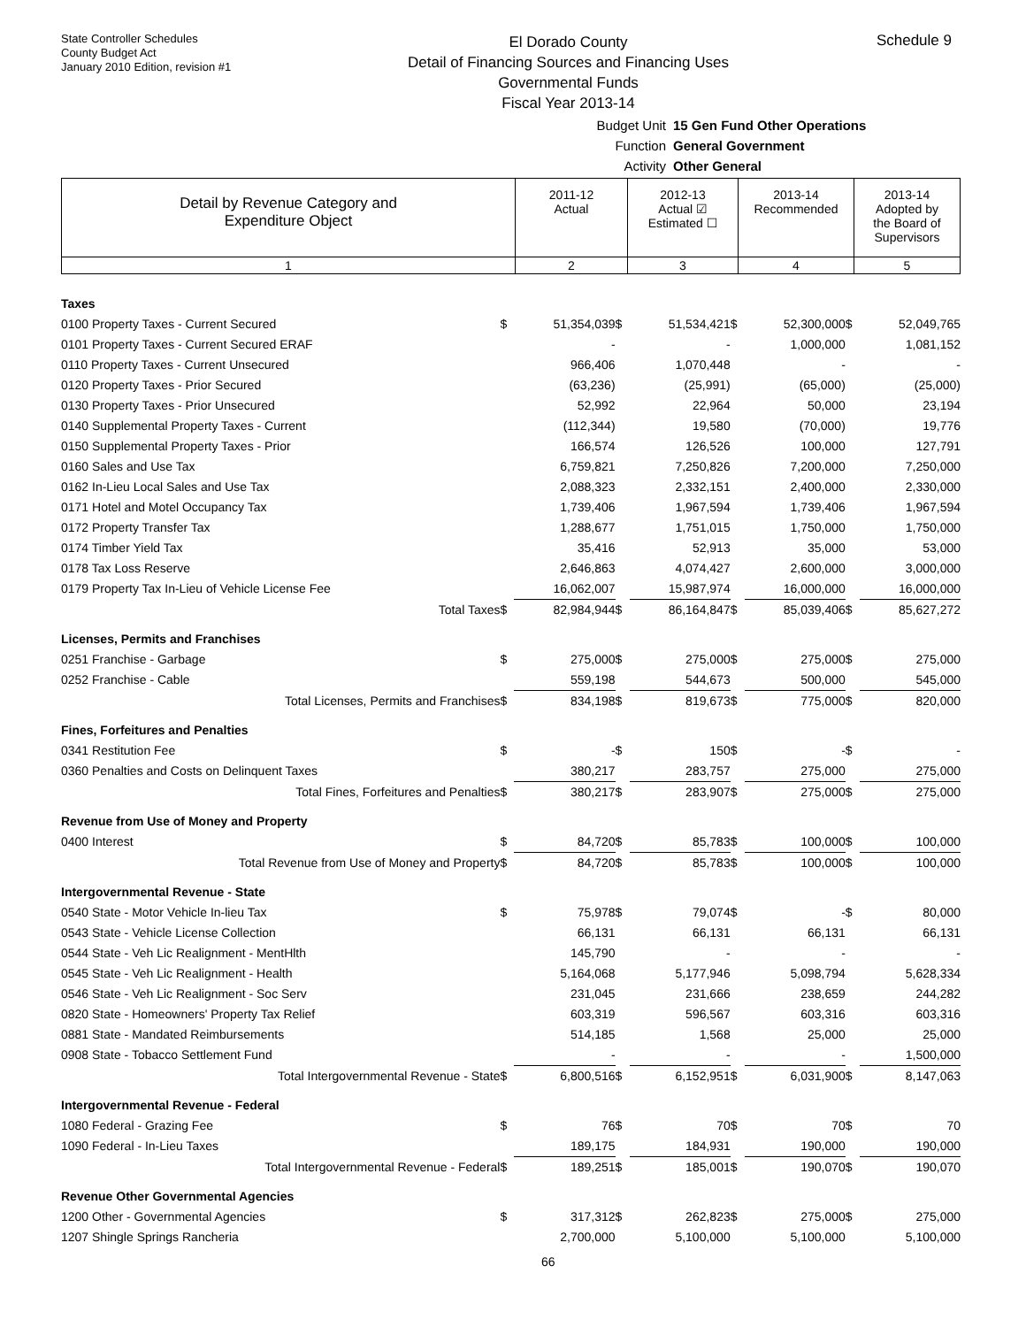State Controller Schedules
County Budget Act
January 2010 Edition, revision #1
El Dorado County
Detail of Financing Sources and Financing Uses
Governmental Funds
Fiscal Year 2013-14
Schedule 9
Budget Unit 15 Gen Fund Other Operations
Function General Government
Activity Other General
| Detail by Revenue Category and Expenditure Object | 2011-12 Actual | 2012-13 Actual ☑ Estimated ☐ | 2013-14 Recommended | 2013-14 Adopted by the Board of Supervisors |
| 1 | 2 | 3 | 4 | 5 |
| Taxes | | | | | | | | |
| 0100 Property Taxes - Current Secured | $ | 51,354,039 | $ | 51,534,421 | $ | 52,300,000 | $ | 52,049,765 |
| 0101 Property Taxes - Current Secured ERAF | | - | | - | | 1,000,000 | | 1,081,152 |
| 0110 Property Taxes - Current Unsecured | | 966,406 | | 1,070,448 | | - | | - |
| 0120 Property Taxes - Prior Secured | | (63,236) | | (25,991) | | (65,000) | | (25,000) |
| 0130 Property Taxes - Prior Unsecured | | 52,992 | | 22,964 | | 50,000 | | 23,194 |
| 0140 Supplemental Property Taxes - Current | | (112,344) | | 19,580 | | (70,000) | | 19,776 |
| 0150 Supplemental Property Taxes - Prior | | 166,574 | | 126,526 | | 100,000 | | 127,791 |
| 0160 Sales and Use Tax | | 6,759,821 | | 7,250,826 | | 7,200,000 | | 7,250,000 |
| 0162 In-Lieu Local Sales and Use Tax | | 2,088,323 | | 2,332,151 | | 2,400,000 | | 2,330,000 |
| 0171 Hotel and Motel Occupancy Tax | | 1,739,406 | | 1,967,594 | | 1,739,406 | | 1,967,594 |
| 0172 Property Transfer Tax | | 1,288,677 | | 1,751,015 | | 1,750,000 | | 1,750,000 |
| 0174 Timber Yield Tax | | 35,416 | | 52,913 | | 35,000 | | 53,000 |
| 0178 Tax Loss Reserve | | 2,646,863 | | 4,074,427 | | 2,600,000 | | 3,000,000 |
| 0179 Property Tax In-Lieu of Vehicle License Fee | | 16,062,007 | | 15,987,974 | | 16,000,000 | | 16,000,000 |
| Total Taxes | $ | 82,984,944 | $ | 86,164,847 | $ | 85,039,406 | $ | 85,627,272 |
| Licenses, Permits and Franchises | | | | | | | | |
| 0251 Franchise - Garbage | $ | 275,000 | $ | 275,000 | $ | 275,000 | $ | 275,000 |
| 0252 Franchise - Cable | | 559,198 | | 544,673 | | 500,000 | | 545,000 |
| Total Licenses, Permits and Franchises | $ | 834,198 | $ | 819,673 | $ | 775,000 | $ | 820,000 |
| Fines, Forfeitures and Penalties | | | | | | | | |
| 0341 Restitution Fee | $ | - | $ | 150 | $ | - | $ | - |
| 0360 Penalties and Costs on Delinquent Taxes | | 380,217 | | 283,757 | | 275,000 | | 275,000 |
| Total Fines, Forfeitures and Penalties | $ | 380,217 | $ | 283,907 | $ | 275,000 | $ | 275,000 |
| Revenue from Use of Money and Property | | | | | | | | |
| 0400 Interest | $ | 84,720 | $ | 85,783 | $ | 100,000 | $ | 100,000 |
| Total Revenue from Use of Money and Property | $ | 84,720 | $ | 85,783 | $ | 100,000 | $ | 100,000 |
| Intergovernmental Revenue - State | | | | | | | | |
| 0540 State - Motor Vehicle In-lieu Tax | $ | 75,978 | $ | 79,074 | $ | - | $ | 80,000 |
| 0543 State - Vehicle License Collection | | 66,131 | | 66,131 | | 66,131 | | 66,131 |
| 0544 State - Veh Lic Realignment - MentHlth | | 145,790 | | - | | - | | - |
| 0545 State - Veh Lic Realignment - Health | | 5,164,068 | | 5,177,946 | | 5,098,794 | | 5,628,334 |
| 0546 State - Veh Lic Realignment - Soc Serv | | 231,045 | | 231,666 | | 238,659 | | 244,282 |
| 0820 State - Homeowners' Property Tax Relief | | 603,319 | | 596,567 | | 603,316 | | 603,316 |
| 0881 State - Mandated Reimbursements | | 514,185 | | 1,568 | | 25,000 | | 25,000 |
| 0908 State - Tobacco Settlement Fund | | - | | - | | - | | 1,500,000 |
| Total Intergovernmental Revenue - State | $ | 6,800,516 | $ | 6,152,951 | $ | 6,031,900 | $ | 8,147,063 |
| Intergovernmental Revenue - Federal | | | | | | | | |
| 1080 Federal - Grazing Fee | $ | 76 | $ | 70 | $ | 70 | $ | 70 |
| 1090 Federal - In-Lieu Taxes | | 189,175 | | 184,931 | | 190,000 | | 190,000 |
| Total Intergovernmental Revenue - Federal | $ | 189,251 | $ | 185,001 | $ | 190,070 | $ | 190,070 |
| Revenue Other Governmental Agencies | | | | | | | | |
| 1200 Other - Governmental Agencies | $ | 317,312 | $ | 262,823 | $ | 275,000 | $ | 275,000 |
| 1207 Shingle Springs Rancheria | | 2,700,000 | | 5,100,000 | | 5,100,000 | | 5,100,000 |
66